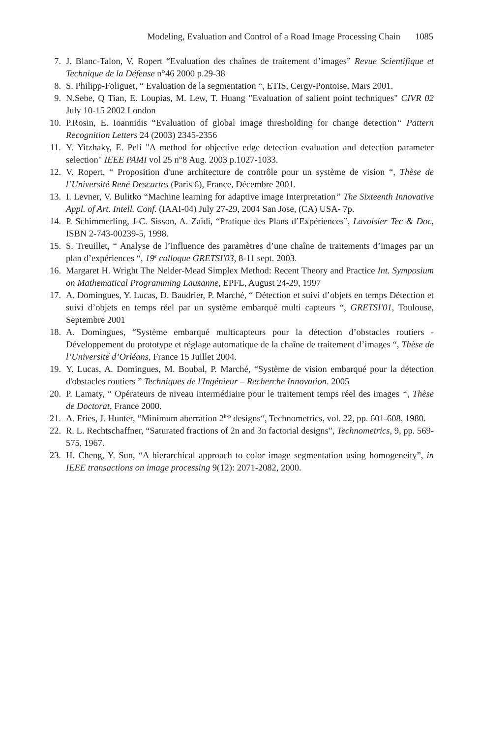Modeling, Evaluation and Control of a Road Image Processing Chain 1085
7. J. Blanc-Talon, V. Ropert “Evaluation des chaînes de traitement d’images” Revue Scientifique et Technique de la Défense n°46 2000 p.29-38
8. S. Philipp-Foliguet, “ Evaluation de la segmentation “, ETIS, Cergy-Pontoise, Mars 2001.
9. N.Sebe, Q Tian, E. Loupias, M. Lew, T. Huang "Evaluation of salient point techniques" CIVR 02 July 10-15 2002 London
10. P.Rosin, E. Ioannidis “Evaluation of global image thresholding for change detection“ Pattern Recognition Letters 24 (2003) 2345-2356
11. Y. Yitzhaky, E. Peli "A method for objective edge detection evaluation and detection parameter selection" IEEE PAMI vol 25 n°8 Aug. 2003 p.1027-1033.
12. V. Ropert, “ Proposition d'une architecture de contrôle pour un système de vision “, Thèse de l’Université René Descartes (Paris 6), France, Décembre 2001.
13. I. Levner, V. Bulitko “Machine learning for adaptive image Interpretation” The Sixteenth Innovative Appl. of Art. Intell. Conf. (IAAI-04) July 27-29, 2004 San Jose, (CA) USA- 7p.
14. P. Schimmerling, J-C. Sisson, A. Zaïdi, “Pratique des Plans d’Expériences”, Lavoisier Tec & Doc, ISBN 2-743-00239-5, 1998.
15. S. Treuillet, “ Analyse de l’influence des paramètres d’une chaîne de traitements d’images par un plan d’expériences “, 19<sup>e</sup> colloque GRETSI'03, 8-11 sept. 2003.
16. Margaret H. Wright The Nelder-Mead Simplex Method: Recent Theory and Practice Int. Symposium on Mathematical Programming Lausanne, EPFL, August 24-29, 1997
17. A. Domingues, Y. Lucas, D. Baudrier, P. Marché, “ Détection et suivi d’objets en temps Détection et suivi d’objets en temps réel par un système embarqué multi capteurs “, GRETSI'01, Toulouse, Septembre 2001
18. A. Domingues, “Système embarqué multicapteurs pour la détection d’obstacles routiers - Développement du prototype et réglage automatique de la chaîne de traitement d’images “, Thèse de l’Université d’Orléans, France 15 Juillet 2004.
19. Y. Lucas, A. Domingues, M. Boubal, P. Marché, “Système de vision embarqué pour la détection d'obstacles routiers ” Techniques de l'Ingénieur – Recherche Innovation. 2005
20. P. Lamaty, “ Opérateurs de niveau intermédiaire pour le traitement temps réel des images “, Thèse de Doctorat, France 2000.
21. A. Fries, J. Hunter, “Minimum aberration 2<sup>k-p</sup> designs“, Technometrics, vol. 22, pp. 601-608, 1980.
22. R. L. Rechtschaffner, “Saturated fractions of 2n and 3n factorial designs”, Technometrics, 9, pp. 569-575, 1967.
23. H. Cheng, Y. Sun, “A hierarchical approach to color image segmentation using homogeneity”, in IEEE transactions on image processing 9(12): 2071-2082, 2000.